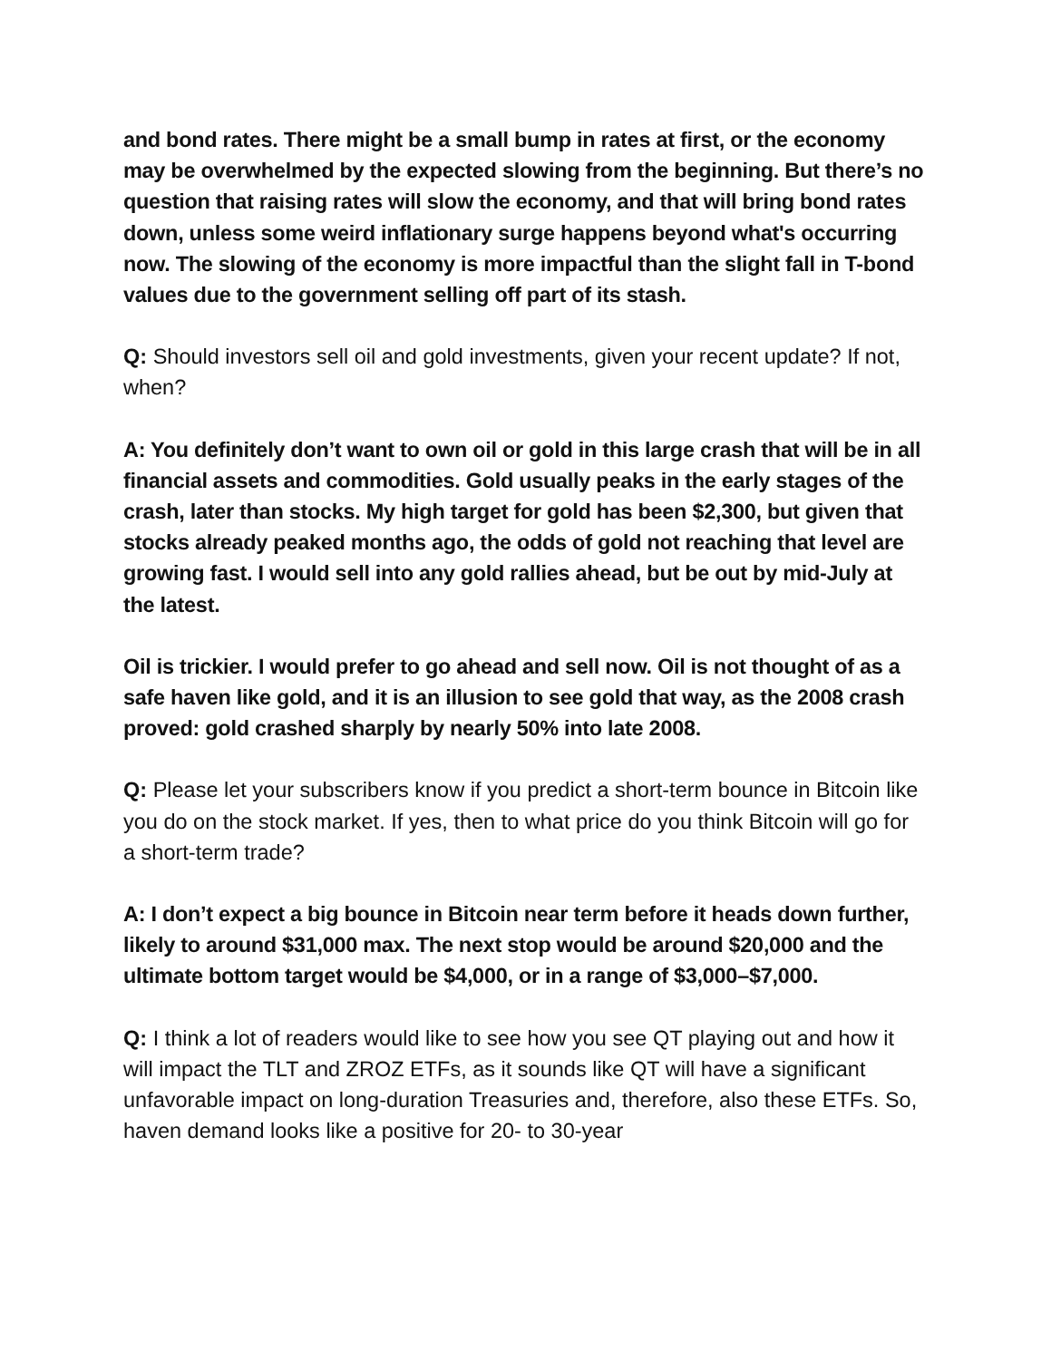and bond rates. There might be a small bump in rates at first, or the economy may be overwhelmed by the expected slowing from the beginning. But there’s no question that raising rates will slow the economy, and that will bring bond rates down, unless some weird inflationary surge happens beyond what's occurring now. The slowing of the economy is more impactful than the slight fall in T-bond values due to the government selling off part of its stash.
Q: Should investors sell oil and gold investments, given your recent update? If not, when?
A: You definitely don’t want to own oil or gold in this large crash that will be in all financial assets and commodities. Gold usually peaks in the early stages of the crash, later than stocks. My high target for gold has been $2,300, but given that stocks already peaked months ago, the odds of gold not reaching that level are growing fast. I would sell into any gold rallies ahead, but be out by mid-July at the latest.
Oil is trickier. I would prefer to go ahead and sell now. Oil is not thought of as a safe haven like gold, and it is an illusion to see gold that way, as the 2008 crash proved: gold crashed sharply by nearly 50% into late 2008.
Q: Please let your subscribers know if you predict a short-term bounce in Bitcoin like you do on the stock market. If yes, then to what price do you think Bitcoin will go for a short-term trade?
A: I don’t expect a big bounce in Bitcoin near term before it heads down further, likely to around $31,000 max. The next stop would be around $20,000 and the ultimate bottom target would be $4,000, or in a range of $3,000–$7,000.
Q: I think a lot of readers would like to see how you see QT playing out and how it will impact the TLT and ZROZ ETFs, as it sounds like QT will have a significant unfavorable impact on long-duration Treasuries and, therefore, also these ETFs. So, haven demand looks like a positive for 20- to 30-year